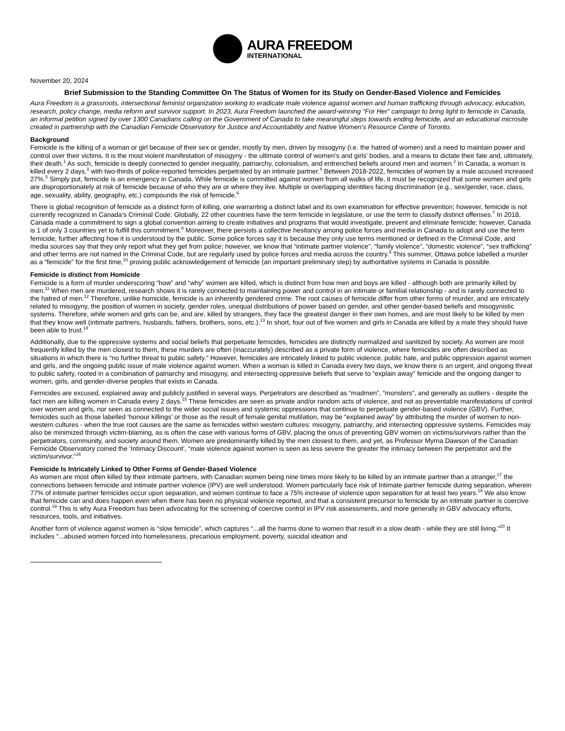AURA FREEDOM
INTERNATIONAL
November 20, 2024
Brief Submission to the Standing Committee On The Status of Women for its Study on Gender-Based Violence and Femicides
Aura Freedom is a grassroots, intersectional feminist organization working to eradicate male violence against women and human trafficking through advocacy, education, research, policy change, media reform and survivor support. In 2023, Aura Freedom launched the award-winning “For Her” campaign to bring light to femicide in Canada, an informal petition signed by over 1300 Canadians calling on the Government of Canada to take meaningful steps towards ending femicide, and an educational microsite created in partnership with the Canadian Femicide Observatory for Justice and Accountability and Native Women’s Resource Centre of Toronto.
Background
Femicide is the killing of a woman or girl because of their sex or gender, mostly by men, driven by misogyny (i.e. the hatred of women) and a need to maintain power and control over their victims. It is the most violent manifestation of misogyny - the ultimate control of women’s and girls’ bodies, and a means to dictate their fate and, ultimately, their death.<sup>1</sup> As such, femicide is deeply connected to gender inequality, patriarchy, colonialism, and entrenched beliefs around men and women.<sup>2</sup> In Canada, a woman is killed every 2 days,<sup>3</sup> with two-thirds of police-reported femicides perpetrated by an intimate partner.<sup>4</sup> Between 2018-2022, femicides of women by a male accused increased 27%.<sup>5</sup> Simply put, femicide is an emergency in Canada. While femicide is committed against women from all walks of life, it must be recognized that some women and girls are disproportionately at risk of femicide because of who they are or where they live. Multiple or overlapping identities facing discrimination (e.g., sex/gender, race, class, age, sexuality, ability, geography, etc.) compounds the risk of femicide.<sup>6</sup>
There is global recognition of femicide as a distinct form of killing, one warranting a distinct label and its own examination for effective prevention; however, femicide is not currently recognized in Canada’s Criminal Code. Globally, 22 other countries have the term femicide in legislature, or use the term to classify distinct offenses.<sup>7</sup> In 2018, Canada made a commitment to sign a global convention aiming to create initiatives and programs that would investigate, prevent and eliminate femicide; however, Canada is 1 of only 3 countries yet to fulfill this commitment.<sup>8</sup> Moreover, there persists a collective hesitancy among police forces and media in Canada to adopt and use the term femicide, further affecting how it is understood by the public. Some police forces say it is because they only use terms mentioned or defined in the Criminal Code, and media sources say that they only report what they get from police; however, we know that “intimate partner violence”, “family violence”, “domestic violence”, “sex trafficking” and other terms are not named in the Criminal Code, but are regularly used by police forces and media across the country.<sup>9</sup> This summer, Ottawa police labelled a murder as a “femicide” for the first time,<sup>10</sup> proving public acknowledgement of femicide (an important preliminary step) by authoritative systems in Canada is possible.
Femicide is distinct from Homicide
Femicide is a form of murder underscoring “how” and “why” women are killed, which is distinct from how men and boys are killed - although both are primarily killed by men.<sup>11</sup> When men are murdered, research shows it is rarely connected to maintaining power and control in an intimate or familial relationship - and is rarely connected to the hatred of men.<sup>12</sup> Therefore, unlike homicide, femicide is an inherently gendered crime. The root causes of femicide differ from other forms of murder, and are intricately related to misogyny, the position of women in society, gender roles, unequal distributions of power based on gender, and other gender-based beliefs and misogynistic systems. Therefore, while women and girls can be, and are, killed by strangers, they face the greatest danger in their own homes, and are most likely to be killed by men that they know well (intimate partners, husbands, fathers, brothers, sons, etc.).<sup>13</sup> In short, four out of five women and girls in Canada are killed by a male they should have been able to trust.<sup>14</sup>
Additionally, due to the oppressive systems and social beliefs that perpetuate femicides, femicides are distinctly normalized and sanitized by society. As women are most frequently killed by the men closest to them, these murders are often (inaccurately) described as a private form of violence, where femicides are often described as situations in which there is “no further threat to public safety.” However, femicides are intricately linked to public violence, public hate, and public oppression against women and girls, and the ongoing public issue of male violence against women. When a woman is killed in Canada every two days, we know there is an urgent, and ongoing threat to public safety, rooted in a combination of patriarchy and misogyny, and intersecting oppressive beliefs that serve to “explain away” femicide and the ongoing danger to women, girls, and gender-diverse peoples that exists in Canada.
Femicides are excused, explained away and publicly justified in several ways. Perpetrators are described as “madmen”, “monsters”, and generally as outliers - despite the fact men are killing women in Canada every 2 days.<sup>15</sup> These femicides are seen as private and/or random acts of violence, and not as preventable manifestations of control over women and girls, nor seen as connected to the wider social issues and systemic oppressions that continue to perpetuate gender-based violence (GBV). Further, femicides such as those labelled ‘honour killings’ or those as the result of female genital mutilation, may be “explained away” by attributing the murder of women to non-western cultures - when the true root causes are the same as femicides within western cultures: misogyny, patriarchy, and intersecting oppressive systems. Femicides may also be minimized through victim-blaming, as is often the case with various forms of GBV, placing the onus of preventing GBV women on victims/survivors rather than the perpetrators, community, and society around them. Women are predominantly killed by the men closest to them, and yet, as Professor Myrna Dawson of the Canadian Femicide Observatory coined the ‘Intimacy Discount’, “male violence against women is seen as less severe the greater the intimacy between the perpetrator and the victim/survivor.”<sup>16</sup>
Femicide Is Intricately Linked to Other Forms of Gender-Based Violence
As women are most often killed by their intimate partners, with Canadian women being nine times more likely to be killed by an intimate partner than a stranger,<sup>17</sup> the connections between femicide and intimate partner violence (IPV) are well understood. Women particularly face risk of Intimate partner femicide during separation, wherein 77% of intimate partner femicides occur upon separation, and women continue to face a 75% increase of violence upon separation for at least two years.<sup>18</sup> We also know that femicide can and does happen even when there has been no physical violence reported, and that a consistent precursor to femicide by an intimate partner is coercive control.<sup>19</sup> This is why Aura Freedom has been advocating for the screening of coercive control in IPV risk assessments, and more generally in GBV advocacy efforts, resources, tools, and initiatives.
Another form of violence against women is “slow femicide”, which captures “...all the harms done to women that result in a slow death - while they are still living.”<sup>20</sup> It includes “...abused women forced into homelessness, precarious employment, poverty, suicidal ideation and